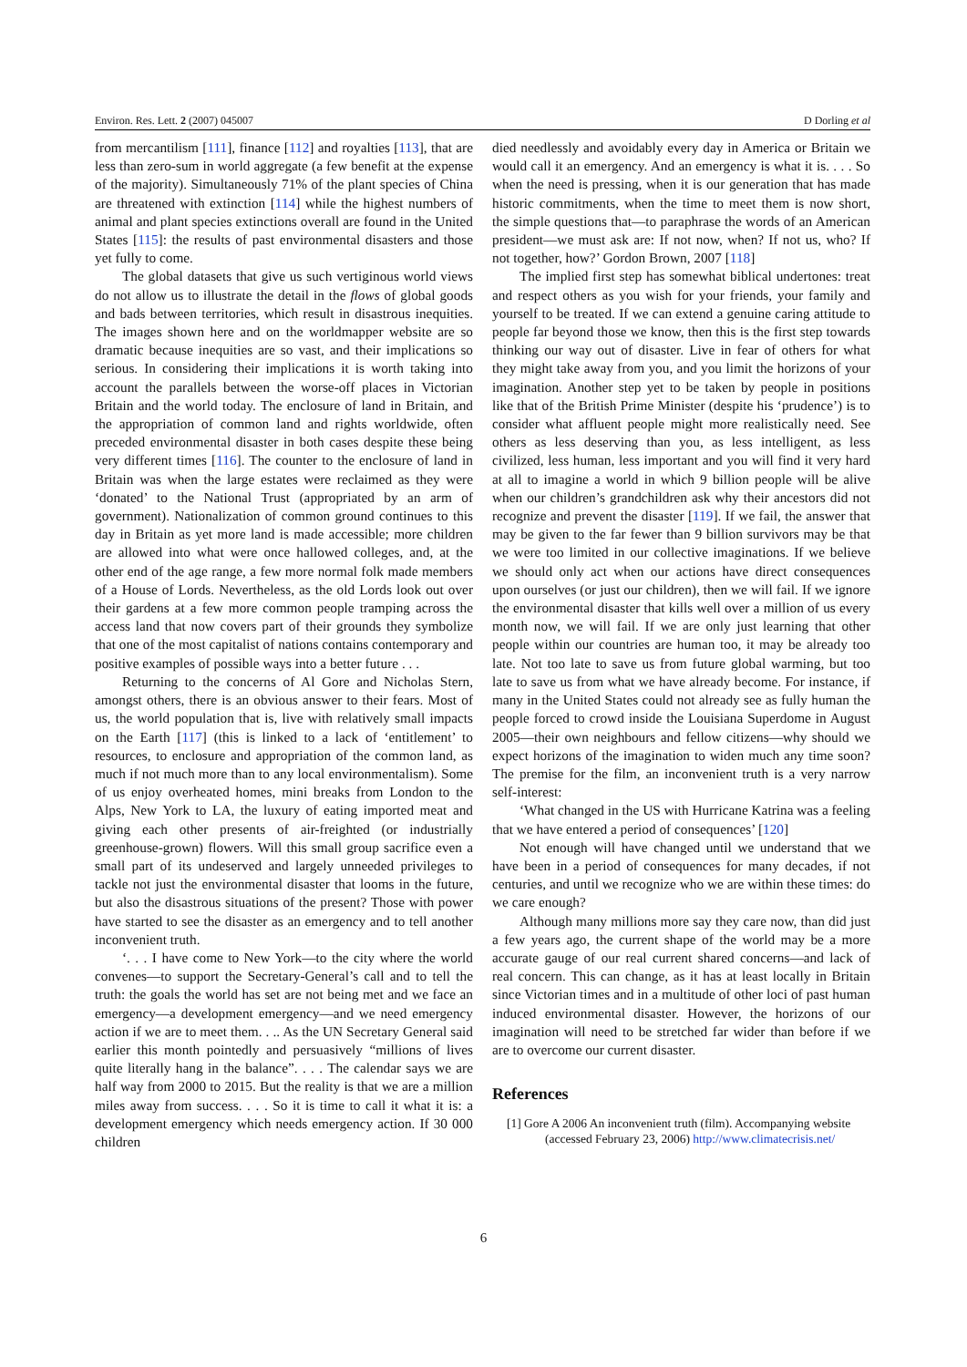Environ. Res. Lett. 2 (2007) 045007 D Dorling et al
from mercantilism [111], finance [112] and royalties [113], that are less than zero-sum in world aggregate (a few benefit at the expense of the majority). Simultaneously 71% of the plant species of China are threatened with extinction [114] while the highest numbers of animal and plant species extinctions overall are found in the United States [115]: the results of past environmental disasters and those yet fully to come.
The global datasets that give us such vertiginous world views do not allow us to illustrate the detail in the flows of global goods and bads between territories, which result in disastrous inequities. The images shown here and on the worldmapper website are so dramatic because inequities are so vast, and their implications so serious. In considering their implications it is worth taking into account the parallels between the worse-off places in Victorian Britain and the world today. The enclosure of land in Britain, and the appropriation of common land and rights worldwide, often preceded environmental disaster in both cases despite these being very different times [116]. The counter to the enclosure of land in Britain was when the large estates were reclaimed as they were ‘donated’ to the National Trust (appropriated by an arm of government). Nationalization of common ground continues to this day in Britain as yet more land is made accessible; more children are allowed into what were once hallowed colleges, and, at the other end of the age range, a few more normal folk made members of a House of Lords. Nevertheless, as the old Lords look out over their gardens at a few more common people tramping across the access land that now covers part of their grounds they symbolize that one of the most capitalist of nations contains contemporary and positive examples of possible ways into a better future . . .
Returning to the concerns of Al Gore and Nicholas Stern, amongst others, there is an obvious answer to their fears. Most of us, the world population that is, live with relatively small impacts on the Earth [117] (this is linked to a lack of ‘entitlement’ to resources, to enclosure and appropriation of the common land, as much if not much more than to any local environmentalism). Some of us enjoy overheated homes, mini breaks from London to the Alps, New York to LA, the luxury of eating imported meat and giving each other presents of air-freighted (or industrially greenhouse-grown) flowers. Will this small group sacrifice even a small part of its undeserved and largely unneeded privileges to tackle not just the environmental disaster that looms in the future, but also the disastrous situations of the present? Those with power have started to see the disaster as an emergency and to tell another inconvenient truth.
‘. . . I have come to New York—to the city where the world convenes—to support the Secretary-General’s call and to tell the truth: the goals the world has set are not being met and we face an emergency—a development emergency—and we need emergency action if we are to meet them. . .. As the UN Secretary General said earlier this month pointedly and persuasively “millions of lives quite literally hang in the balance”. . . . The calendar says we are half way from 2000 to 2015. But the reality is that we are a million miles away from success. . . . So it is time to call it what it is: a development emergency which needs emergency action. If 30 000 children
died needlessly and avoidably every day in America or Britain we would call it an emergency. And an emergency is what it is. . . . So when the need is pressing, when it is our generation that has made historic commitments, when the time to meet them is now short, the simple questions that—to paraphrase the words of an American president—we must ask are: If not now, when? If not us, who? If not together, how?’ Gordon Brown, 2007 [118]
The implied first step has somewhat biblical undertones: treat and respect others as you wish for your friends, your family and yourself to be treated. If we can extend a genuine caring attitude to people far beyond those we know, then this is the first step towards thinking our way out of disaster. Live in fear of others for what they might take away from you, and you limit the horizons of your imagination. Another step yet to be taken by people in positions like that of the British Prime Minister (despite his ‘prudence’) is to consider what affluent people might more realistically need. See others as less deserving than you, as less intelligent, as less civilized, less human, less important and you will find it very hard at all to imagine a world in which 9 billion people will be alive when our children’s grandchildren ask why their ancestors did not recognize and prevent the disaster [119]. If we fail, the answer that may be given to the far fewer than 9 billion survivors may be that we were too limited in our collective imaginations. If we believe we should only act when our actions have direct consequences upon ourselves (or just our children), then we will fail. If we ignore the environmental disaster that kills well over a million of us every month now, we will fail. If we are only just learning that other people within our countries are human too, it may be already too late. Not too late to save us from future global warming, but too late to save us from what we have already become. For instance, if many in the United States could not already see as fully human the people forced to crowd inside the Louisiana Superdome in August 2005—their own neighbours and fellow citizens—why should we expect horizons of the imagination to widen much any time soon? The premise for the film, an inconvenient truth is a very narrow self-interest:
‘What changed in the US with Hurricane Katrina was a feeling that we have entered a period of consequences’ [120]
Not enough will have changed until we understand that we have been in a period of consequences for many decades, if not centuries, and until we recognize who we are within these times: do we care enough?
Although many millions more say they care now, than did just a few years ago, the current shape of the world may be a more accurate gauge of our real current shared concerns—and lack of real concern. This can change, as it has at least locally in Britain since Victorian times and in a multitude of other loci of past human induced environmental disaster. However, the horizons of our imagination will need to be stretched far wider than before if we are to overcome our current disaster.
References
[1] Gore A 2006 An inconvenient truth (film). Accompanying website (accessed February 23, 2006) http://www.climatecrisis.net/
6